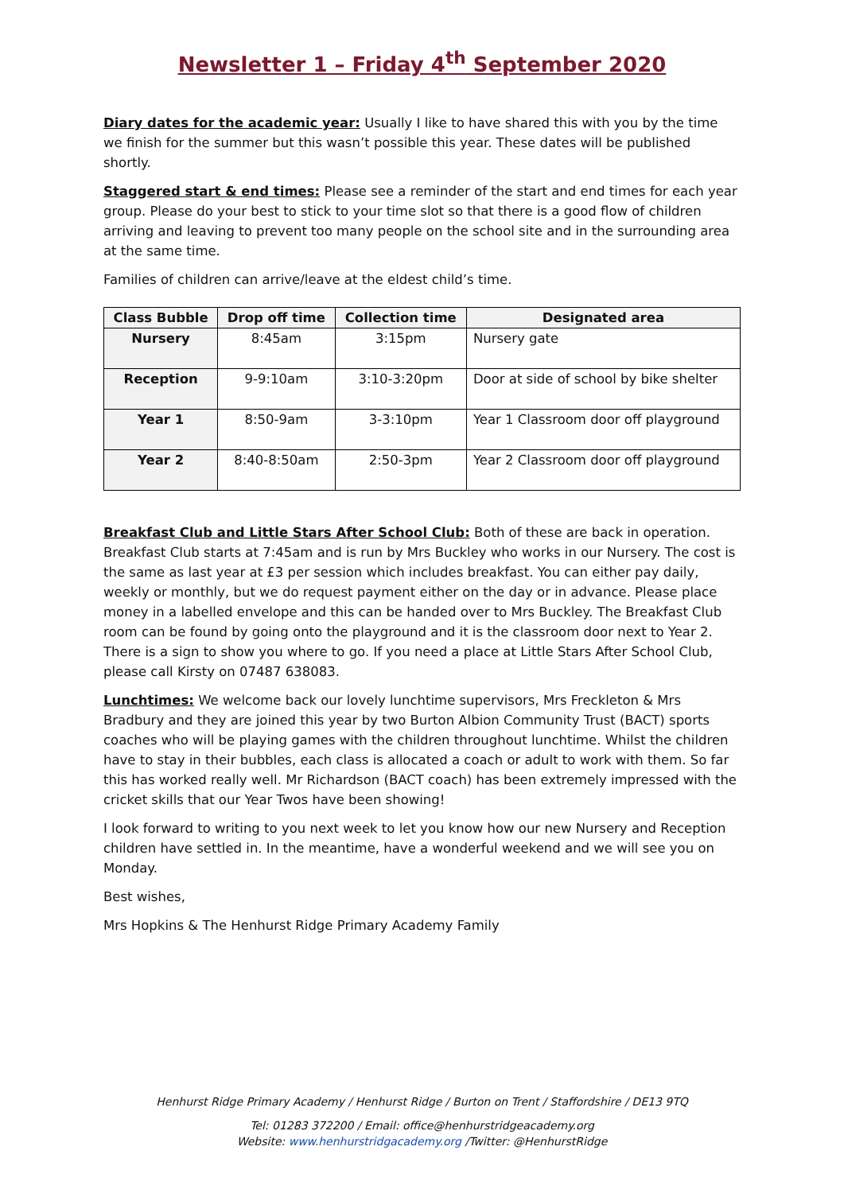Newsletter 1 – Friday 4<sup>th</sup> September 2020
Diary dates for the academic year: Usually I like to have shared this with you by the time we finish for the summer but this wasn’t possible this year. These dates will be published shortly.
Staggered start & end times: Please see a reminder of the start and end times for each year group. Please do your best to stick to your time slot so that there is a good flow of children arriving and leaving to prevent too many people on the school site and in the surrounding area at the same time.
Families of children can arrive/leave at the eldest child’s time.
| Class Bubble | Drop off time | Collection time | Designated area |
| --- | --- | --- | --- |
| Nursery | 8:45am | 3:15pm | Nursery gate |
| Reception | 9-9:10am | 3:10-3:20pm | Door at side of school by bike shelter |
| Year 1 | 8:50-9am | 3-3:10pm | Year 1 Classroom door off playground |
| Year 2 | 8:40-8:50am | 2:50-3pm | Year 2 Classroom door off playground |
Breakfast Club and Little Stars After School Club: Both of these are back in operation. Breakfast Club starts at 7:45am and is run by Mrs Buckley who works in our Nursery. The cost is the same as last year at £3 per session which includes breakfast. You can either pay daily, weekly or monthly, but we do request payment either on the day or in advance. Please place money in a labelled envelope and this can be handed over to Mrs Buckley. The Breakfast Club room can be found by going onto the playground and it is the classroom door next to Year 2. There is a sign to show you where to go. If you need a place at Little Stars After School Club, please call Kirsty on 07487 638083.
Lunchtimes: We welcome back our lovely lunchtime supervisors, Mrs Freckleton & Mrs Bradbury and they are joined this year by two Burton Albion Community Trust (BACT) sports coaches who will be playing games with the children throughout lunchtime. Whilst the children have to stay in their bubbles, each class is allocated a coach or adult to work with them. So far this has worked really well. Mr Richardson (BACT coach) has been extremely impressed with the cricket skills that our Year Twos have been showing!
I look forward to writing to you next week to let you know how our new Nursery and Reception children have settled in. In the meantime, have a wonderful weekend and we will see you on Monday.
Best wishes,
Mrs Hopkins & The Henhurst Ridge Primary Academy Family
Henhurst Ridge Primary Academy / Henhurst Ridge / Burton on Trent / Staffordshire / DE13 9TQ
Tel: 01283 372200 / Email: office@henhurstridgeacademy.org
Website: www.henhurstridgacademy.org /Twitter: @HenhurstRidge